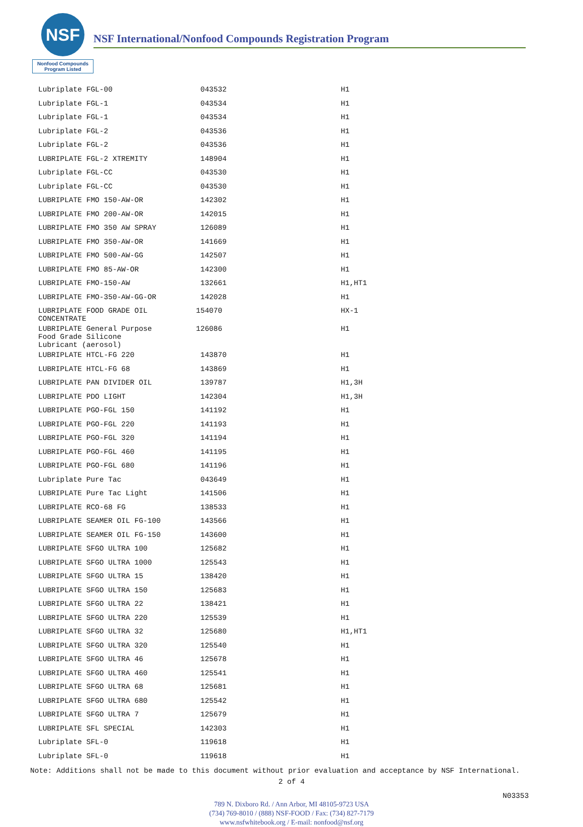NSF
Nonfood Compounds
Program Listed
NSF International/Nonfood Compounds Registration Program
| Lubriplate FGL-00 | 043532 | H1 |
| Lubriplate FGL-1 | 043534 | H1 |
| Lubriplate FGL-1 | 043534 | H1 |
| Lubriplate FGL-2 | 043536 | H1 |
| Lubriplate FGL-2 | 043536 | H1 |
| LUBRIPLATE FGL-2 XTREMITY | 148904 | H1 |
| Lubriplate FGL-CC | 043530 | H1 |
| Lubriplate FGL-CC | 043530 | H1 |
| LUBRIPLATE FMO 150-AW-OR | 142302 | H1 |
| LUBRIPLATE FMO 200-AW-OR | 142015 | H1 |
| LUBRIPLATE FMO 350 AW SPRAY | 126089 | H1 |
| LUBRIPLATE FMO 350-AW-OR | 141669 | H1 |
| LUBRIPLATE FMO 500-AW-GG | 142507 | H1 |
| LUBRIPLATE FMO 85-AW-OR | 142300 | H1 |
| LUBRIPLATE FMO-150-AW | 132661 | H1,HT1 |
| LUBRIPLATE FMO-350-AW-GG-OR | 142028 | H1 |
| LUBRIPLATE FOOD GRADE OIL CONCENTRATE | 154070 | HX-1 |
| LUBRIPLATE General Purpose Food Grade Silicone Lubricant (aerosol) | 126086 | H1 |
| LUBRIPLATE HTCL-FG 220 | 143870 | H1 |
| LUBRIPLATE HTCL-FG 68 | 143869 | H1 |
| LUBRIPLATE PAN DIVIDER OIL | 139787 | H1,3H |
| LUBRIPLATE PDO LIGHT | 142304 | H1,3H |
| LUBRIPLATE PGO-FGL 150 | 141192 | H1 |
| LUBRIPLATE PGO-FGL 220 | 141193 | H1 |
| LUBRIPLATE PGO-FGL 320 | 141194 | H1 |
| LUBRIPLATE PGO-FGL 460 | 141195 | H1 |
| LUBRIPLATE PGO-FGL 680 | 141196 | H1 |
| Lubriplate Pure Tac | 043649 | H1 |
| LUBRIPLATE Pure Tac Light | 141506 | H1 |
| LUBRIPLATE RCO-68 FG | 138533 | H1 |
| LUBRIPLATE SEAMER OIL FG-100 | 143566 | H1 |
| LUBRIPLATE SEAMER OIL FG-150 | 143600 | H1 |
| LUBRIPLATE SFGO ULTRA 100 | 125682 | H1 |
| LUBRIPLATE SFGO ULTRA 1000 | 125543 | H1 |
| LUBRIPLATE SFGO ULTRA 15 | 138420 | H1 |
| LUBRIPLATE SFGO ULTRA 150 | 125683 | H1 |
| LUBRIPLATE SFGO ULTRA 22 | 138421 | H1 |
| LUBRIPLATE SFGO ULTRA 220 | 125539 | H1 |
| LUBRIPLATE SFGO ULTRA 32 | 125680 | H1,HT1 |
| LUBRIPLATE SFGO ULTRA 320 | 125540 | H1 |
| LUBRIPLATE SFGO ULTRA 46 | 125678 | H1 |
| LUBRIPLATE SFGO ULTRA 460 | 125541 | H1 |
| LUBRIPLATE SFGO ULTRA 68 | 125681 | H1 |
| LUBRIPLATE SFGO ULTRA 680 | 125542 | H1 |
| LUBRIPLATE SFGO ULTRA 7 | 125679 | H1 |
| LUBRIPLATE SFL SPECIAL | 142303 | H1 |
| Lubriplate SFL-0 | 119618 | H1 |
| Lubriplate SFL-0 | 119618 | H1 |
Note: Additions shall not be made to this document without prior evaluation and acceptance by NSF International.
2 of 4
N03353
789 N. Dixboro Rd. / Ann Arbor, MI 48105-9723 USA
(734) 769-8010 / (888) NSF-FOOD / Fax: (734) 827-7179
www.nsfwhitebook.org / E-mail: nonfood@nsf.org